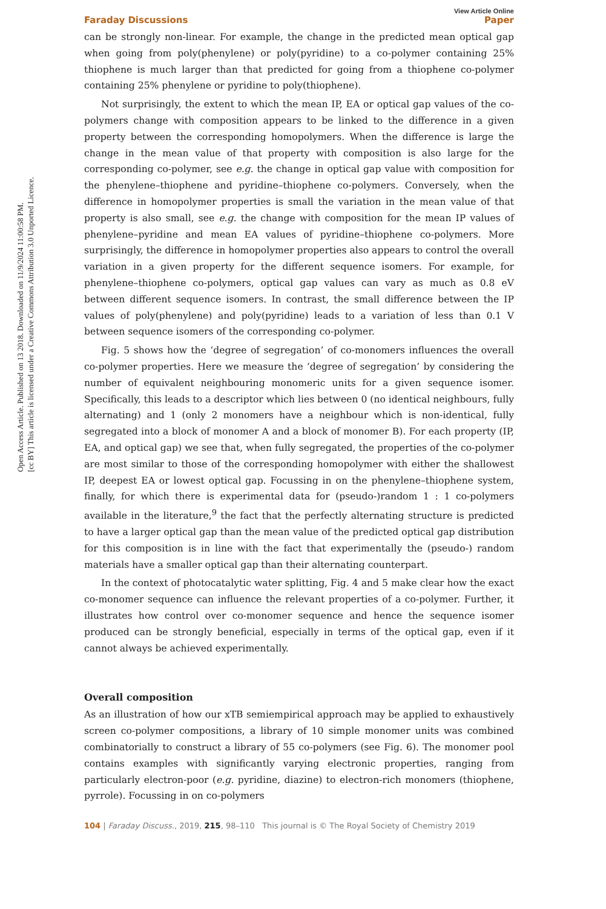Open Access Article. Published on 13 2018. Downloaded on 11/9/2024 11:00:58 PM.
[cc BY] This article is licensed under a Creative Commons Attribution 3.0 Unported Licence.
View Article Online
Faraday Discussions Paper
can be strongly non-linear. For example, the change in the predicted mean optical gap when going from poly(phenylene) or poly(pyridine) to a co-polymer containing 25% thiophene is much larger than that predicted for going from a thiophene co-polymer containing 25% phenylene or pyridine to poly(thiophene).
Not surprisingly, the extent to which the mean IP, EA or optical gap values of the co-polymers change with composition appears to be linked to the difference in a given property between the corresponding homopolymers. When the difference is large the change in the mean value of that property with composition is also large for the corresponding co-polymer, see e.g. the change in optical gap value with composition for the phenylene–thiophene and pyridine–thiophene co-polymers. Conversely, when the difference in homopolymer properties is small the variation in the mean value of that property is also small, see e.g. the change with composition for the mean IP values of phenylene–pyridine and mean EA values of pyridine–thiophene co-polymers. More surprisingly, the difference in homopolymer properties also appears to control the overall variation in a given property for the different sequence isomers. For example, for phenylene–thiophene co-polymers, optical gap values can vary as much as 0.8 eV between different sequence isomers. In contrast, the small difference between the IP values of poly(phenylene) and poly(pyridine) leads to a variation of less than 0.1 V between sequence isomers of the corresponding co-polymer.
Fig. 5 shows how the ‘degree of segregation’ of co-monomers influences the overall co-polymer properties. Here we measure the ‘degree of segregation’ by considering the number of equivalent neighbouring monomeric units for a given sequence isomer. Specifically, this leads to a descriptor which lies between 0 (no identical neighbours, fully alternating) and 1 (only 2 monomers have a neighbour which is non-identical, fully segregated into a block of monomer A and a block of monomer B). For each property (IP, EA, and optical gap) we see that, when fully segregated, the properties of the co-polymer are most similar to those of the corresponding homopolymer with either the shallowest IP, deepest EA or lowest optical gap. Focussing in on the phenylene–thiophene system, finally, for which there is experimental data for (pseudo-)random 1 : 1 co-polymers available in the literature,<sup>9</sup> the fact that the perfectly alternating structure is predicted to have a larger optical gap than the mean value of the predicted optical gap distribution for this composition is in line with the fact that experimentally the (pseudo-) random materials have a smaller optical gap than their alternating counterpart.
In the context of photocatalytic water splitting, Fig. 4 and 5 make clear how the exact co-monomer sequence can influence the relevant properties of a co-polymer. Further, it illustrates how control over co-monomer sequence and hence the sequence isomer produced can be strongly beneficial, especially in terms of the optical gap, even if it cannot always be achieved experimentally.
Overall composition
As an illustration of how our xTB semiempirical approach may be applied to exhaustively screen co-polymer compositions, a library of 10 simple monomer units was combined combinatorially to construct a library of 55 co-polymers (see Fig. 6). The monomer pool contains examples with significantly varying electronic properties, ranging from particularly electron-poor (e.g. pyridine, diazine) to electron-rich monomers (thiophene, pyrrole). Focussing in on co-polymers
104 | Faraday Discuss., 2019, 215, 98–110 This journal is © The Royal Society of Chemistry 2019